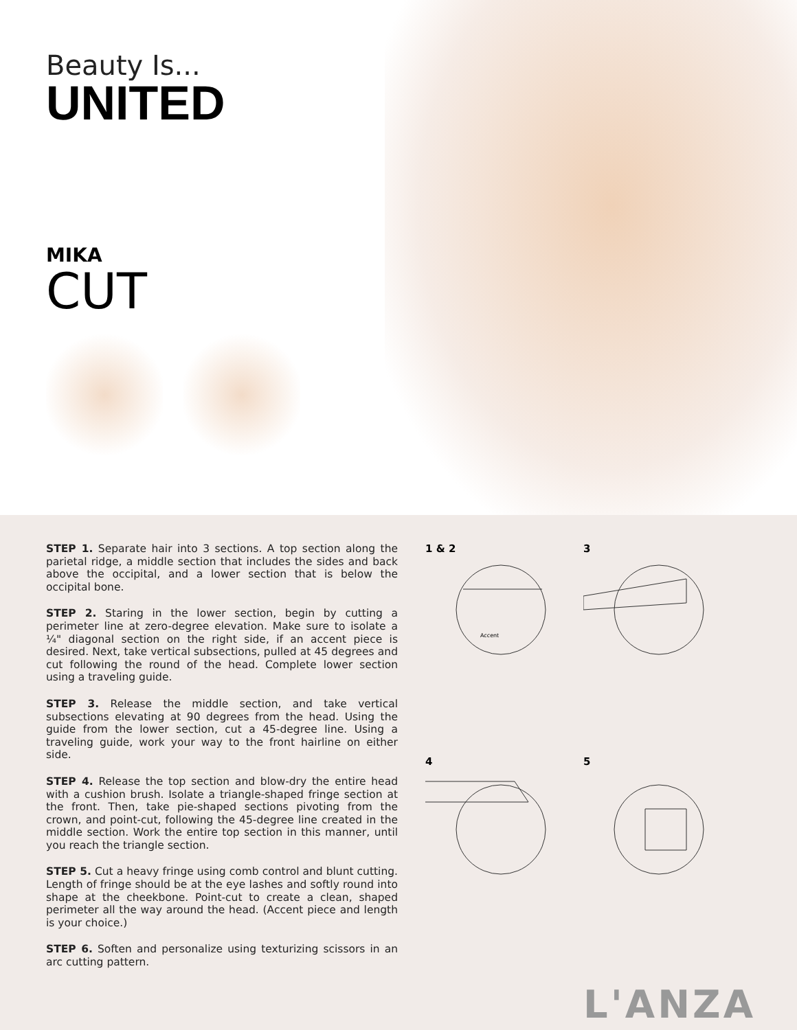Beauty Is...
UNITED
MIKA
CUT
STEP 1. Separate hair into 3 sections. A top section along the parietal ridge, a middle section that includes the sides and back above the occipital, and a lower section that is below the occipital bone.
STEP 2. Staring in the lower section, begin by cutting a perimeter line at zero-degree elevation. Make sure to isolate a ¼" diagonal section on the right side, if an accent piece is desired. Next, take vertical subsections, pulled at 45 degrees and cut following the round of the head. Complete lower section using a traveling guide.
STEP 3. Release the middle section, and take vertical subsections elevating at 90 degrees from the head. Using the guide from the lower section, cut a 45-degree line. Using a traveling guide, work your way to the front hairline on either side.
STEP 4. Release the top section and blow-dry the entire head with a cushion brush. Isolate a triangle-shaped fringe section at the front. Then, take pie-shaped sections pivoting from the crown, and point-cut, following the 45-degree line created in the middle section. Work the entire top section in this manner, until you reach the triangle section.
STEP 5. Cut a heavy fringe using comb control and blunt cutting. Length of fringe should be at the eye lashes and softly round into shape at the cheekbone. Point-cut to create a clean, shaped perimeter all the way around the head. (Accent piece and length is your choice.)
STEP 6. Soften and personalize using texturizing scissors in an arc cutting pattern.
1 & 2
Accent
3
4
5
L'ANZA